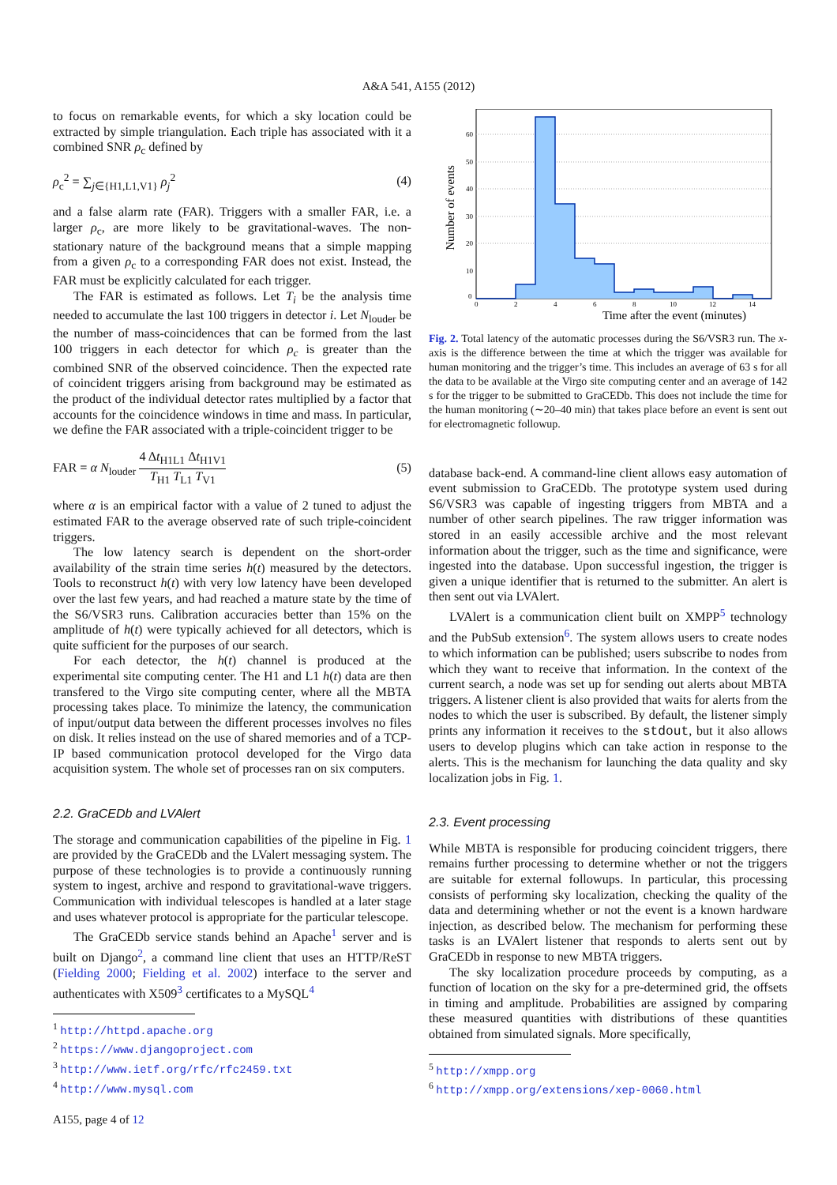A&A 541, A155 (2012)
to focus on remarkable events, for which a sky location could be extracted by simple triangulation. Each triple has associated with it a combined SNR ρ<sub>c</sub> defined by
ρ<sub>c</sub><sup>2</sup> = ∑<sub>j∈{H1,L1,V1}</sub> ρ<sub>j</sub><sup>2</sup> (4)
and a false alarm rate (FAR). Triggers with a smaller FAR, i.e. a larger ρ<sub>c</sub>, are more likely to be gravitational-waves. The non-stationary nature of the background means that a simple mapping from a given ρ<sub>c</sub> to a corresponding FAR does not exist. Instead, the FAR must be explicitly calculated for each trigger.
The FAR is estimated as follows. Let T<sub>i</sub> be the analysis time needed to accumulate the last 100 triggers in detector i. Let N<sub>louder</sub> be the number of mass-coincidences that can be formed from the last 100 triggers in each detector for which ρ<sub>c</sub> is greater than the combined SNR of the observed coincidence. Then the expected rate of coincident triggers arising from background may be estimated as the product of the individual detector rates multiplied by a factor that accounts for the coincidence windows in time and mass. In particular, we define the FAR associated with a triple-coincident trigger to be
FAR = α N<sub>louder</sub> 4 Δt<sub>H1L1</sub> Δt<sub>H1V1</sub> T<sub>H1</sub> T<sub>L1</sub> T<sub>V1</sub> (5)
where α is an empirical factor with a value of 2 tuned to adjust the estimated FAR to the average observed rate of such triple-coincident triggers.
The low latency search is dependent on the short-order availability of the strain time series h(t) measured by the detectors. Tools to reconstruct h(t) with very low latency have been developed over the last few years, and had reached a mature state by the time of the S6/VSR3 runs. Calibration accuracies better than 15% on the amplitude of h(t) were typically achieved for all detectors, which is quite sufficient for the purposes of our search.
For each detector, the h(t) channel is produced at the experimental site computing center. The H1 and L1 h(t) data are then transfered to the Virgo site computing center, where all the MBTA processing takes place. To minimize the latency, the communication of input/output data between the different processes involves no files on disk. It relies instead on the use of shared memories and of a TCP-IP based communication protocol developed for the Virgo data acquisition system. The whole set of processes ran on six computers.
2.2. GraCEDb and LVAlert
The storage and communication capabilities of the pipeline in Fig. 1 are provided by the GraCEDb and the LValert messaging system. The purpose of these technologies is to provide a continuously running system to ingest, archive and respond to gravitational-wave triggers. Communication with individual telescopes is handled at a later stage and uses whatever protocol is appropriate for the particular telescope.
The GraCEDb service stands behind an Apache<sup>1</sup> server and is built on Django<sup>2</sup>, a command line client that uses an HTTP/ReST (Fielding 2000; Fielding et al. 2002) interface to the server and authenticates with X509<sup>3</sup> certificates to a MySQL<sup>4</sup>
<sup>1</sup> http://httpd.apache.org
<sup>2</sup> https://www.djangoproject.com
<sup>3</sup> http://www.ietf.org/rfc/rfc2459.txt
<sup>4</sup> http://www.mysql.com
60
50
40
30
20
10
0
0
2
4
6
8
10
12
14
Time after the event (minutes)
Number of events
Fig. 2. Total latency of the automatic processes during the S6/VSR3 run. The x-axis is the difference between the time at which the trigger was available for human monitoring and the trigger’s time. This includes an average of 63 s for all the data to be available at the Virgo site computing center and an average of 142 s for the trigger to be submitted to GraCEDb. This does not include the time for the human monitoring (∼20–40 min) that takes place before an event is sent out for electromagnetic followup.
database back-end. A command-line client allows easy automation of event submission to GraCEDb. The prototype system used during S6/VSR3 was capable of ingesting triggers from MBTA and a number of other search pipelines. The raw trigger information was stored in an easily accessible archive and the most relevant information about the trigger, such as the time and significance, were ingested into the database. Upon successful ingestion, the trigger is given a unique identifier that is returned to the submitter. An alert is then sent out via LVAlert.
LVAlert is a communication client built on XMPP<sup>5</sup> technology and the PubSub extension<sup>6</sup>. The system allows users to create nodes to which information can be published; users subscribe to nodes from which they want to receive that information. In the context of the current search, a node was set up for sending out alerts about MBTA triggers. A listener client is also provided that waits for alerts from the nodes to which the user is subscribed. By default, the listener simply prints any information it receives to the stdout, but it also allows users to develop plugins which can take action in response to the alerts. This is the mechanism for launching the data quality and sky localization jobs in Fig. 1.
2.3. Event processing
While MBTA is responsible for producing coincident triggers, there remains further processing to determine whether or not the triggers are suitable for external followups. In particular, this processing consists of performing sky localization, checking the quality of the data and determining whether or not the event is a known hardware injection, as described below. The mechanism for performing these tasks is an LVAlert listener that responds to alerts sent out by GraCEDb in response to new MBTA triggers.
The sky localization procedure proceeds by computing, as a function of location on the sky for a pre-determined grid, the offsets in timing and amplitude. Probabilities are assigned by comparing these measured quantities with distributions of these quantities obtained from simulated signals. More specifically,
<sup>5</sup> http://xmpp.org
<sup>6</sup> http://xmpp.org/extensions/xep-0060.html
A155, page 4 of 12